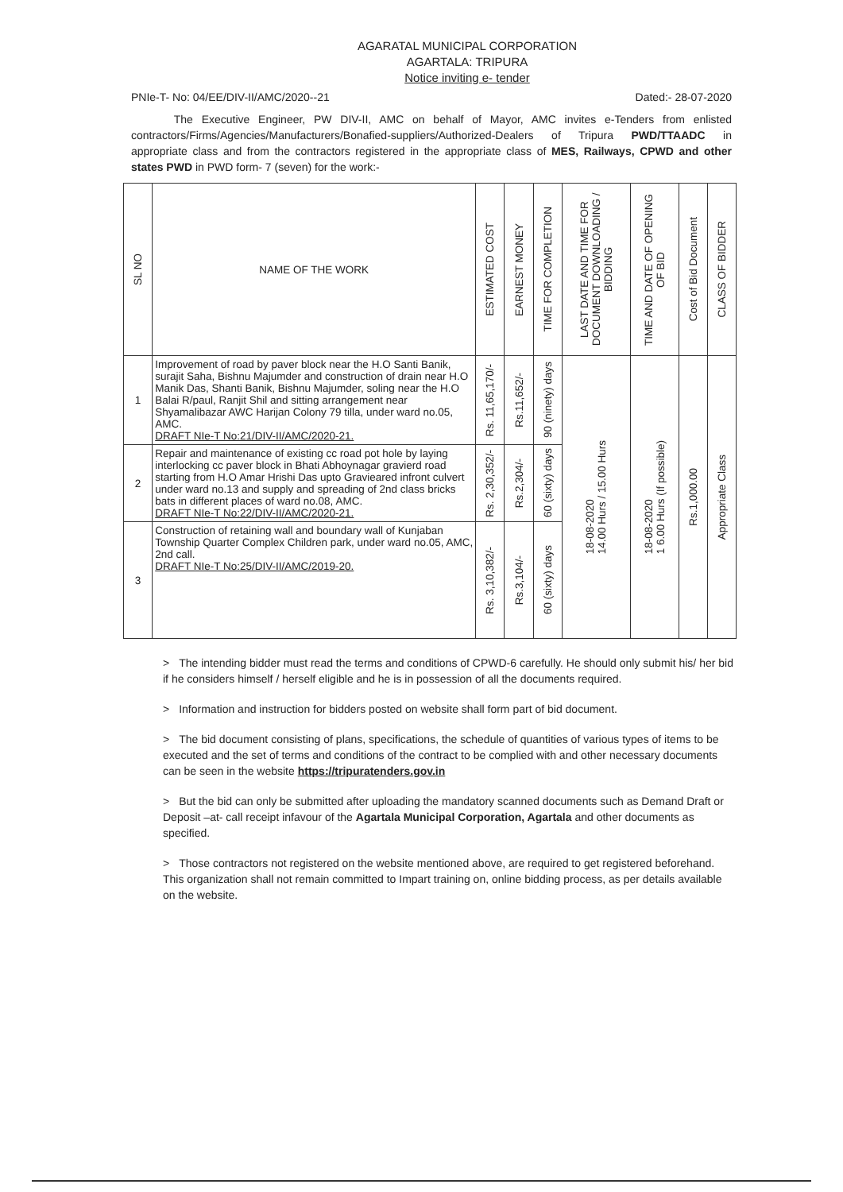AGARATAL MUNICIPAL CORPORATION
AGARTALA: TRIPURA
Notice inviting e- tender
PNIe-T- No: 04/EE/DIV-II/AMC/2020--21 Dated:- 28-07-2020
The Executive Engineer, PW DIV-II, AMC on behalf of Mayor, AMC invites e-Tenders from enlisted contractors/Firms/Agencies/Manufacturers/Bonafied-suppliers/Authorized-Dealers of Tripura PWD/TTAADC in appropriate class and from the contractors registered in the appropriate class of MES, Railways, CPWD and other states PWD in PWD form- 7 (seven) for the work:-
| SL NO | NAME OF THE WORK | ESTIMATED COST | EARNEST MONEY | TIME FOR COMPLETION | LAST DATE AND TIME FOR DOCUMENT DOWNLOADING / BIDDING | TIME AND DATE OF OPENING OF BID | Cost of Bid Document | CLASS OF BIDDER |
| --- | --- | --- | --- | --- | --- | --- | --- | --- |
| 1 | Improvement of road by paver block near the H.O Santi Banik, surajit Saha, Bishnu Majumder and construction of drain near H.O Manik Das, Shanti Banik, Bishnu Majumder, soling near the H.O Balai R/paul, Ranjit Shil and sitting arrangement near Shyamalibazar AWC Harijan Colony 79 tilla, under ward no.05, AMC. DRAFT NIe-T No:21/DIV-II/AMC/2020-21. | Rs. 11,65,170/- | Rs.11,652/- | 90 (ninety) days | 18-08-2020 14.00 Hurs / 15.00 Hurs | 18-08-2020 1 6.00 Hurs (If possible) | Rs.1,000.00 | Appropriate Class |
| 2 | Repair and maintenance of existing cc road pot hole by laying interlocking cc paver block in Bhati Abhoynagar gravierd road starting from H.O Amar Hrishi Das upto Gravieared infront culvert under ward no.13 and supply and spreading of 2nd class bricks bats in different places of ward no.08, AMC. DRAFT NIe-T No:22/DIV-II/AMC/2020-21. | Rs. 2,30,352/- | Rs.2,304/- | 60 (sixty) days | | | | |
| 3 | Construction of retaining wall and boundary wall of Kunjaban Township Quarter Complex Children park, under ward no.05, AMC, 2nd call. DRAFT NIe-T No:25/DIV-II/AMC/2019-20. | Rs. 3,10,382/- | Rs.3,104/- | 60 (sixty) days | | | | |
> The intending bidder must read the terms and conditions of CPWD-6 carefully. He should only submit his/ her bid if he considers himself / herself eligible and he is in possession of all the documents required.
> Information and instruction for bidders posted on website shall form part of bid document.
> The bid document consisting of plans, specifications, the schedule of quantities of various types of items to be executed and the set of terms and conditions of the contract to be complied with and other necessary documents can be seen in the website https://tripuratenders.gov.in
> But the bid can only be submitted after uploading the mandatory scanned documents such as Demand Draft or Deposit –at- call receipt infavour of the Agartala Municipal Corporation, Agartala and other documents as specified.
> Those contractors not registered on the website mentioned above, are required to get registered beforehand. This organization shall not remain committed to Impart training on, online bidding process, as per details available on the website.